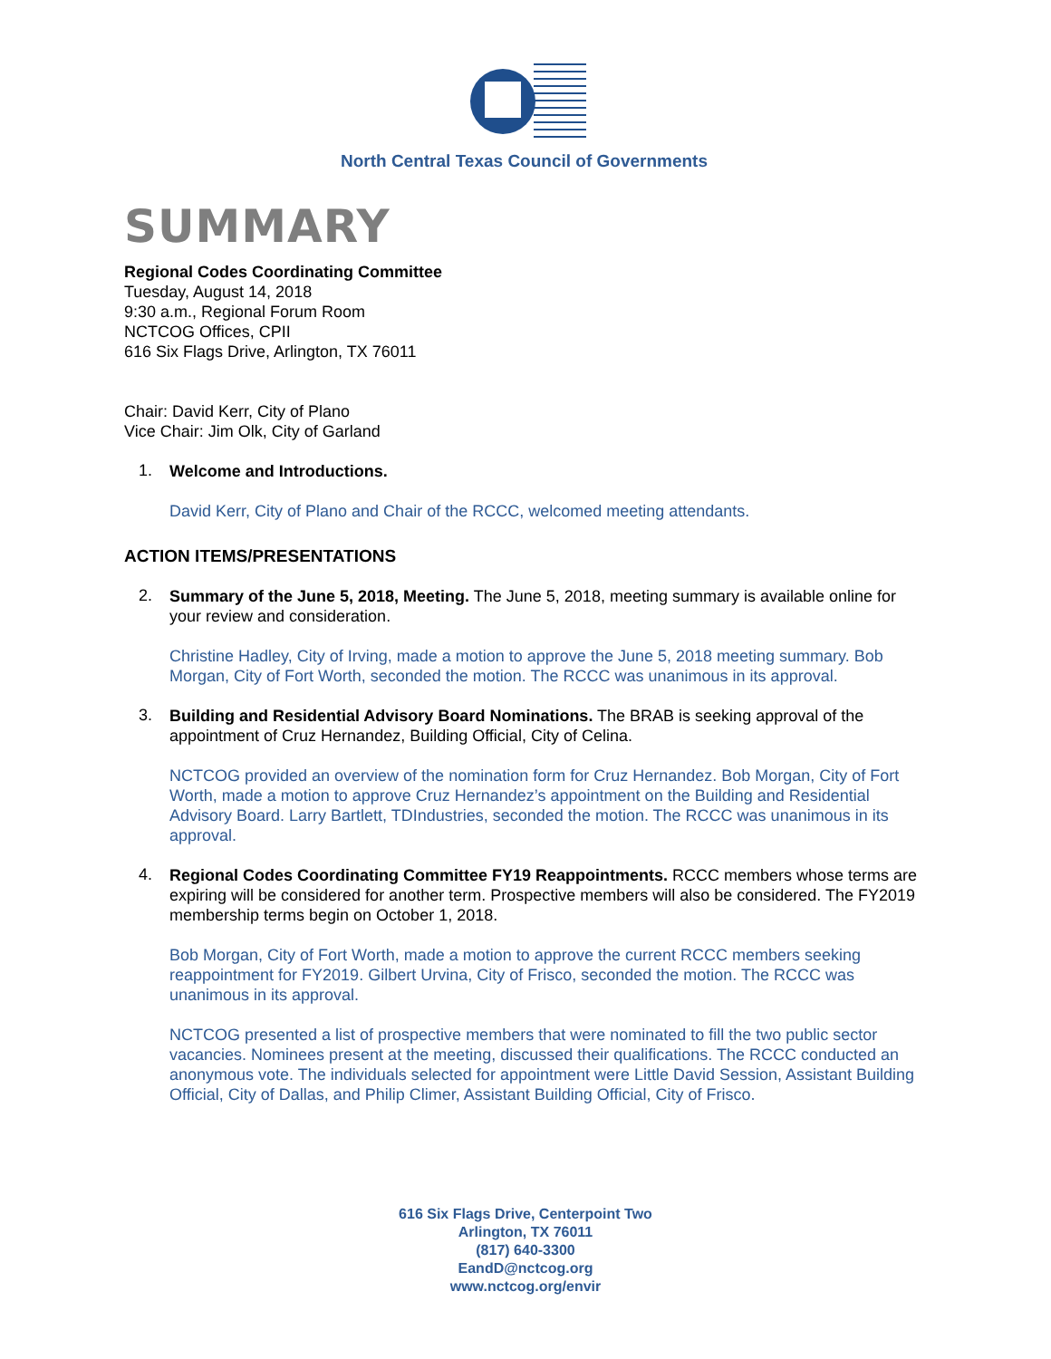North Central Texas Council of Governments
SUMMARY
Regional Codes Coordinating Committee
Tuesday, August 14, 2018
9:30 a.m., Regional Forum Room
NCTCOG Offices, CPII
616 Six Flags Drive, Arlington, TX 76011
Chair: David Kerr, City of Plano
Vice Chair: Jim Olk, City of Garland
1.
Welcome and Introductions.
David Kerr, City of Plano and Chair of the RCCC, welcomed meeting attendants.
ACTION ITEMS/PRESENTATIONS
2.
Summary of the June 5, 2018, Meeting. The June 5, 2018, meeting summary is available online for your review and consideration.
Christine Hadley, City of Irving, made a motion to approve the June 5, 2018 meeting summary. Bob Morgan, City of Fort Worth, seconded the motion. The RCCC was unanimous in its approval.
3.
Building and Residential Advisory Board Nominations. The BRAB is seeking approval of the appointment of Cruz Hernandez, Building Official, City of Celina.
NCTCOG provided an overview of the nomination form for Cruz Hernandez. Bob Morgan, City of Fort Worth, made a motion to approve Cruz Hernandez’s appointment on the Building and Residential Advisory Board. Larry Bartlett, TDIndustries, seconded the motion. The RCCC was unanimous in its approval.
4.
Regional Codes Coordinating Committee FY19 Reappointments. RCCC members whose terms are expiring will be considered for another term. Prospective members will also be considered. The FY2019 membership terms begin on October 1, 2018.
Bob Morgan, City of Fort Worth, made a motion to approve the current RCCC members seeking reappointment for FY2019. Gilbert Urvina, City of Frisco, seconded the motion. The RCCC was unanimous in its approval.
NCTCOG presented a list of prospective members that were nominated to fill the two public sector vacancies. Nominees present at the meeting, discussed their qualifications. The RCCC conducted an anonymous vote. The individuals selected for appointment were Little David Session, Assistant Building Official, City of Dallas, and Philip Climer, Assistant Building Official, City of Frisco.
616 Six Flags Drive, Centerpoint Two
Arlington, TX 76011
(817) 640-3300
EandD@nctcog.org
www.nctcog.org/envir